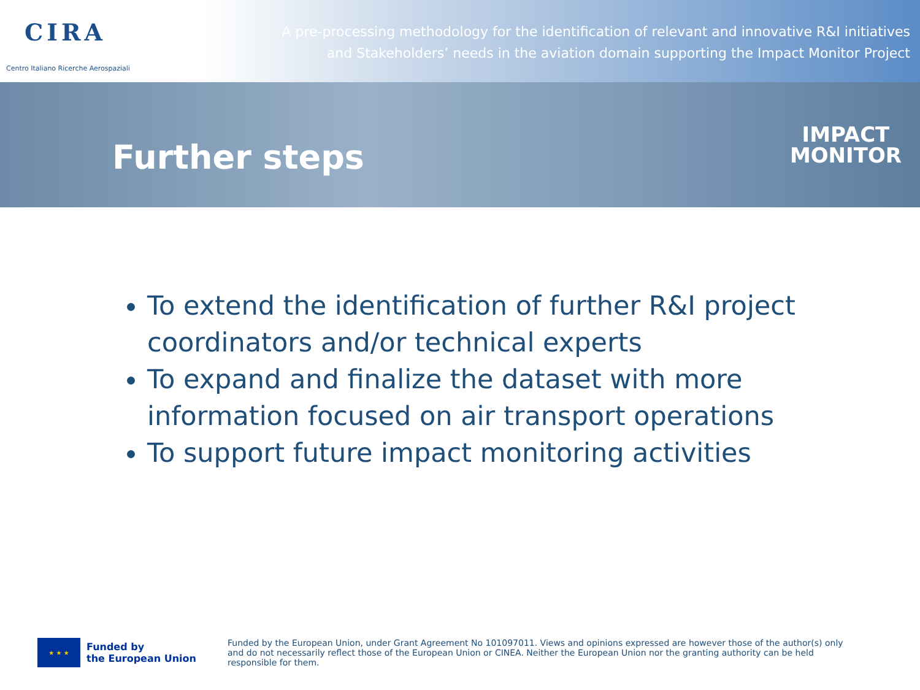CIRA
Centro Italiano Ricerche Aerospaziali
A pre-processing methodology for the identification of relevant and innovative R&I initiatives
and Stakeholders’ needs in the aviation domain supporting the Impact Monitor Project
Further steps
IMPACT
MONITOR
To extend the identification of further R&I project coordinators and/or technical experts
To expand and finalize the dataset with more information focused on air transport operations
To support future impact monitoring activities
★ ★ ★
Funded by
the European Union
Funded by the European Union, under Grant Agreement No 101097011. Views and opinions expressed are however those of the author(s) only and do not necessarily reflect those of the European Union or CINEA. Neither the European Union nor the granting authority can be held responsible for them.